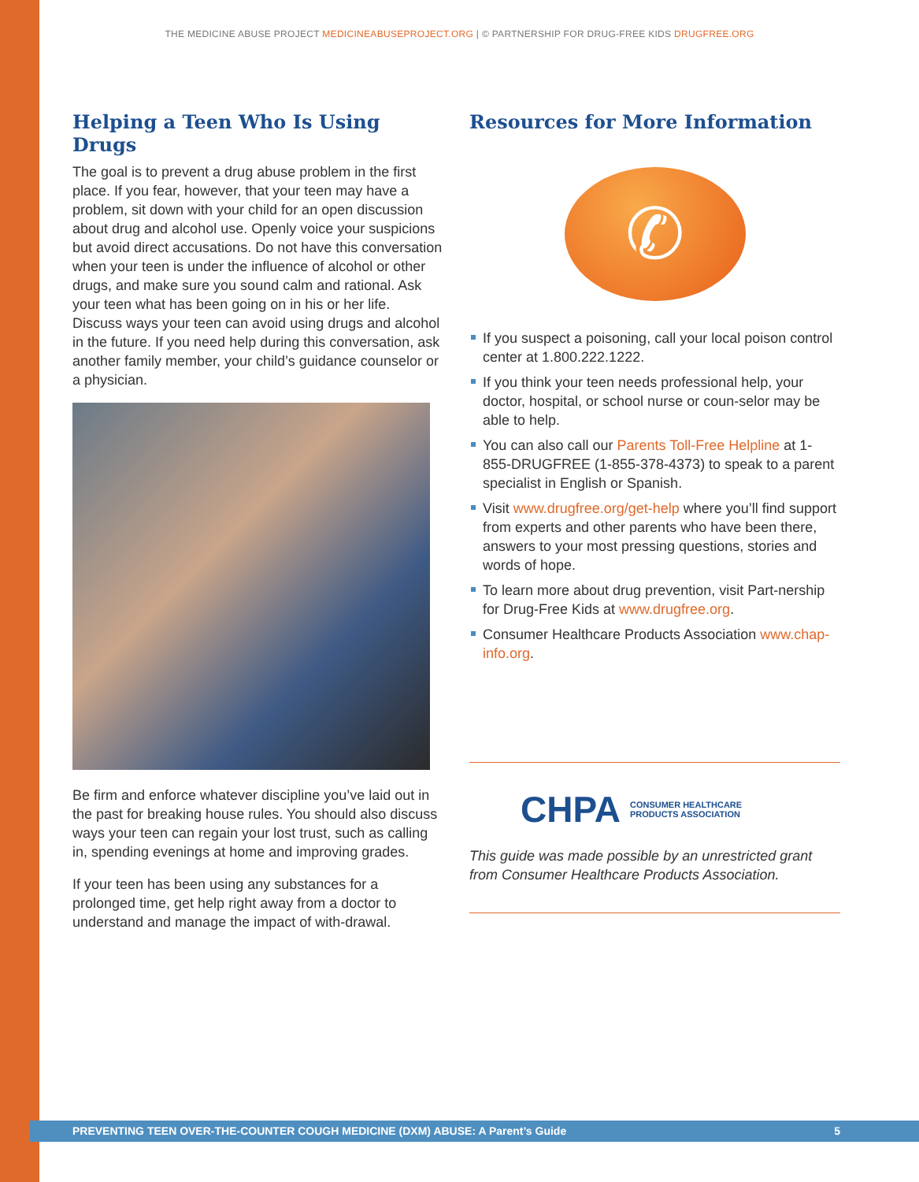THE MEDICINE ABUSE PROJECT MEDICINEABUSEPROJECT.ORG | © PARTNERSHIP FOR DRUG-FREE KIDS DRUGFREE.ORG
Helping a Teen Who Is Using Drugs
The goal is to prevent a drug abuse problem in the first place. If you fear, however, that your teen may have a problem, sit down with your child for an open discussion about drug and alcohol use. Openly voice your suspicions but avoid direct accusations. Do not have this conversation when your teen is under the influence of alcohol or other drugs, and make sure you sound calm and rational. Ask your teen what has been going on in his or her life. Discuss ways your teen can avoid using drugs and alcohol in the future. If you need help during this conversation, ask another family member, your child’s guidance counselor or a physician.
Be firm and enforce whatever discipline you’ve laid out in the past for breaking house rules. You should also discuss ways your teen can regain your lost trust, such as calling in, spending evenings at home and improving grades.
If your teen has been using any substances for a prolonged time, get help right away from a doctor to understand and manage the impact of with-drawal.
Resources for More Information
✆
If you suspect a poisoning, call your local poison control center at 1.800.222.1222.
If you think your teen needs professional help, your doctor, hospital, or school nurse or coun-selor may be able to help.
You can also call our Parents Toll-Free Helpline at 1-855-DRUGFREE (1-855-378-4373) to speak to a parent specialist in English or Spanish.
Visit www.drugfree.org/get-help where you’ll find support from experts and other parents who have been there, answers to your most pressing questions, stories and words of hope.
To learn more about drug prevention, visit Part-nership for Drug-Free Kids at www.drugfree.org.
Consumer Healthcare Products Association www.chap-info.org.
CHPA CONSUMER HEALTHCARE
PRODUCTS ASSOCIATION
This guide was made possible by an unrestricted grant from Consumer Healthcare Products Association.
PREVENTING TEEN OVER-THE-COUNTER COUGH MEDICINE (DXM) ABUSE: A Parent’s Guide 5